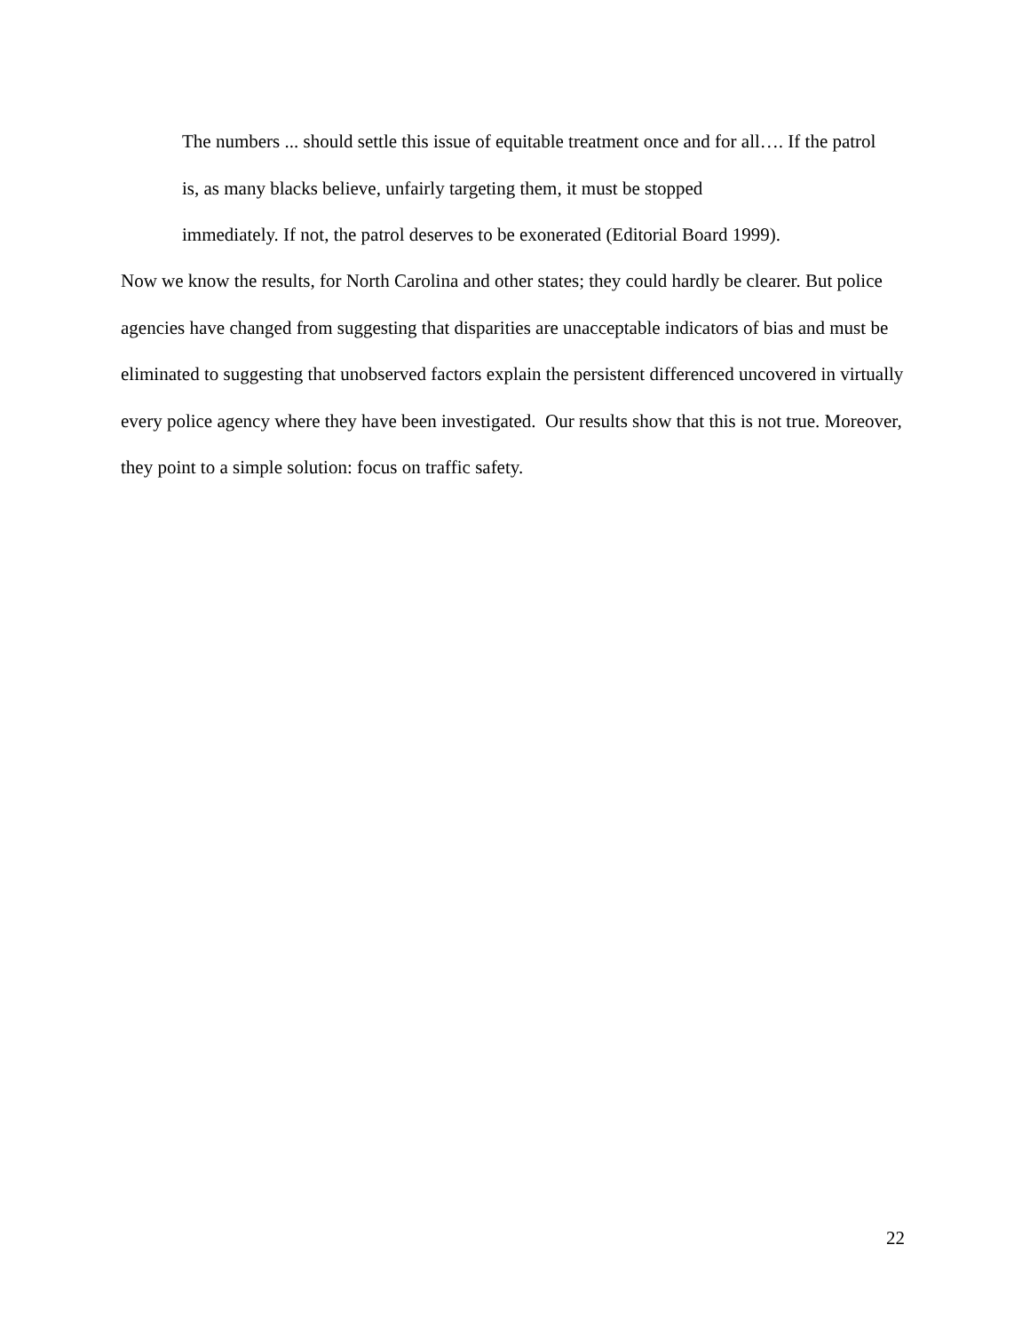The numbers ... should settle this issue of equitable treatment once and for all…. If the patrol is, as many blacks believe, unfairly targeting them, it must be stopped
immediately. If not, the patrol deserves to be exonerated (Editorial Board 1999).
Now we know the results, for North Carolina and other states; they could hardly be clearer. But police agencies have changed from suggesting that disparities are unacceptable indicators of bias and must be eliminated to suggesting that unobserved factors explain the persistent differenced uncovered in virtually every police agency where they have been investigated. Our results show that this is not true. Moreover, they point to a simple solution: focus on traffic safety.
22